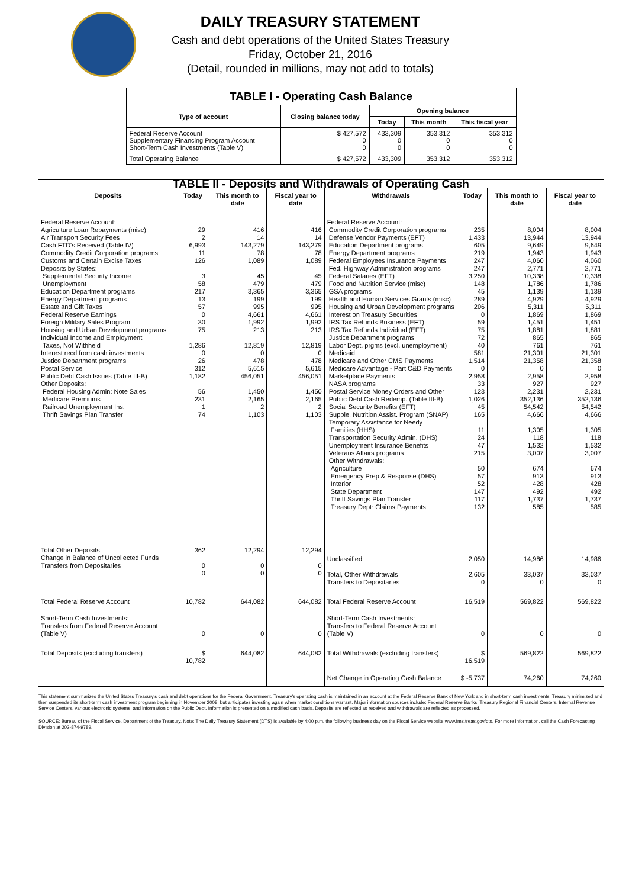DAILY TREASURY STATEMENT
Cash and debt operations of the United States Treasury
Friday, October 21, 2016
(Detail, rounded in millions, may not add to totals)
| TABLE I - Operating Cash Balance | | | | |
| Type of account | Closing balance today | Opening balance | | |
| | | Today | This month | This fiscal year |
| Federal Reserve Account Supplementary Financing Program Account Short-Term Cash Investments (Table V) | $ 427,572 0 0 | 433,309 0 0 | 353,312 0 0 | 353,312 0 0 |
| Total Operating Balance | $ 427,572 | 433,309 | 353,312 | 353,312 |
| TABLE II - Deposits and Withdrawals of Operating Cash | | | | | | | |
| Deposits | Today | This month to date | Fiscal year to date | Withdrawals | Today | This month to date | Fiscal year to date |
| Federal Reserve Account: Agriculture Loan Repayments (misc) Air Transport Security Fees Cash FTD's Received (Table IV) Commodity Credit Corporation programs Customs and Certain Excise Taxes Deposits by States: Supplemental Security Income Unemployment Education Department programs Energy Department programs Estate and Gift Taxes Federal Reserve Earnings Foreign Military Sales Program Housing and Urban Development programs Individual Income and Employment Taxes, Not Withheld Interest recd from cash investments Justice Department programs Postal Service Public Debt Cash Issues (Table III-B) Other Deposits: Federal Housing Admin: Note Sales Medicare Premiums Railroad Unemployment Ins. Thrift Savings Plan Transfer | 29 2 6,993 11 126 3 58 217 13 57 0 30 75 1,286 0 26 312 1,182 56 231 1 74 | 416 14 143,279 78 1,089 45 479 3,365 199 995 4,661 1,992 213 12,819 0 478 5,615 456,051 1,450 2,165 2 1,103 | 416 14 143,279 78 1,089 45 479 3,365 199 995 4,661 1,992 213 12,819 0 478 5,615 456,051 1,450 2,165 2 1,103 | Federal Reserve Account: Commodity Credit Corporation programs Defense Vendor Payments (EFT) Education Department programs Energy Department programs Federal Employees Insurance Payments Fed. Highway Administration programs Federal Salaries (EFT) Food and Nutrition Service (misc) GSA programs Health and Human Services Grants (misc) Housing and Urban Development programs Interest on Treasury Securities IRS Tax Refunds Business (EFT) IRS Tax Refunds Individual (EFT) Justice Department programs Labor Dept. prgms (excl. unemployment) Medicaid Medicare and Other CMS Payments Medicare Advantage - Part C&D Payments Marketplace Payments NASA programs Postal Service Money Orders and Other Public Debt Cash Redemp. (Table III-B) Social Security Benefits (EFT) Supple. Nutrition Assist. Program (SNAP) Temporary Assistance for Needy Families (HHS) Transportation Security Admin. (DHS) Unemployment Insurance Benefits Veterans Affairs programs Other Withdrawals: Agriculture Emergency Prep & Response (DHS) Interior State Department Thrift Savings Plan Transfer Treasury Dept: Claims Payments | 235 1,433 605 219 247 247 3,250 148 45 289 206 0 59 75 72 40 581 1,514 0 2,958 33 123 1,026 45 165 11 24 47 215 50 57 52 147 117 132 | 8,004 13,944 9,649 1,943 4,060 2,771 10,338 1,786 1,139 4,929 5,311 1,869 1,451 1,881 865 761 21,301 21,358 0 2,958 927 2,231 352,136 54,542 4,666 1,305 118 1,532 3,007 674 913 428 492 1,737 585 | 8,004 13,944 9,649 1,943 4,060 2,771 10,338 1,786 1,139 4,929 5,311 1,869 1,451 1,881 865 761 21,301 21,358 0 2,958 927 2,231 352,136 54,542 4,666 1,305 118 1,532 3,007 674 913 428 492 1,737 585 |
| Total Other Deposits Change in Balance of Uncollected Funds Transfers from Depositaries | 362 0 0 | 12,294 0 0 | 12,294 0 0 | Unclassified Total, Other Withdrawals Transfers to Depositaries | 2,050 2,605 0 | 14,986 33,037 0 | 14,986 33,037 0 |
| Total Federal Reserve Account | 10,782 | 644,082 | 644,082 | Total Federal Reserve Account | 16,519 | 569,822 | 569,822 |
| Short-Term Cash Investments: Transfers from Federal Reserve Account (Table V) | 0 | 0 | 0 | Short-Term Cash Investments: Transfers to Federal Reserve Account (Table V) | 0 | 0 | 0 |
| Total Deposits (excluding transfers) | $ 10,782 | 644,082 | 644,082 | Total Withdrawals (excluding transfers) | $ 16,519 | 569,822 | 569,822 |
| | | | | Net Change in Operating Cash Balance | $ -5,737 | 74,260 | 74,260 |
This statement summarizes the United States Treasury's cash and debt operations for the Federal Government. Treasury's operating cash is maintained in an account at the Federal Reserve Bank of New York and in short-term cash investments. Treasury minimized and then suspended its short-term cash investment program beginning in November 2008, but anticipates investing again when market conditions warrant. Major information sources include: Federal Reserve Banks, Treasury Regional Financial Centers, Internal Revenue Service Centers, various electronic systems, and information on the Public Debt. Information is presented on a modified cash basis. Deposits are reflected as received and withdrawals are reflected as processed.
SOURCE: Bureau of the Fiscal Service, Department of the Treasury. Note: The Daily Treasury Statement (DTS) is available by 4:00 p.m. the following business day on the Fiscal Service website www.fms.treas.gov/dts. For more information, call the Cash Forecasting Division at 202-874-9789.